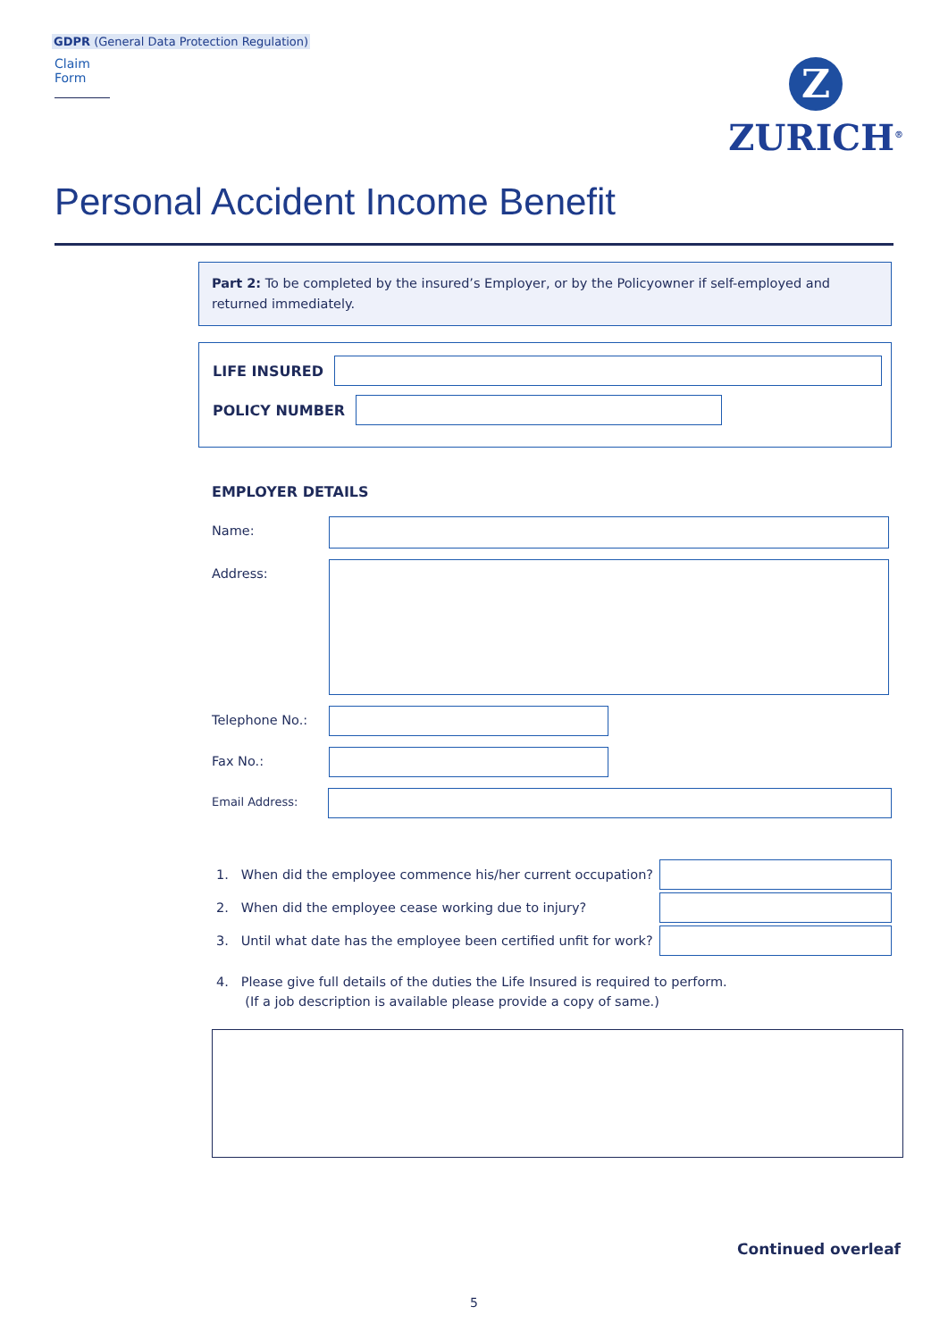GDPR (General Data Protection Regulation)
Claim Form
Z
ZURICH<sup>®</sup>
Personal Accident Income Benefit
Part 2: To be completed by the insured’s Employer, or by the Policyowner if self-employed and returned immediately.
LIFE INSURED
POLICY NUMBER
EMPLOYER DETAILS
Name:
Address:
Telephone No.:
Fax No.:
Email Address:
1. When did the employee commence his/her current occupation?
2. When did the employee cease working due to injury?
3. Until what date has the employee been certified unfit for work?
4. Please give full details of the duties the Life Insured is required to perform.
(If a job description is available please provide a copy of same.)
Continued overleaf
5